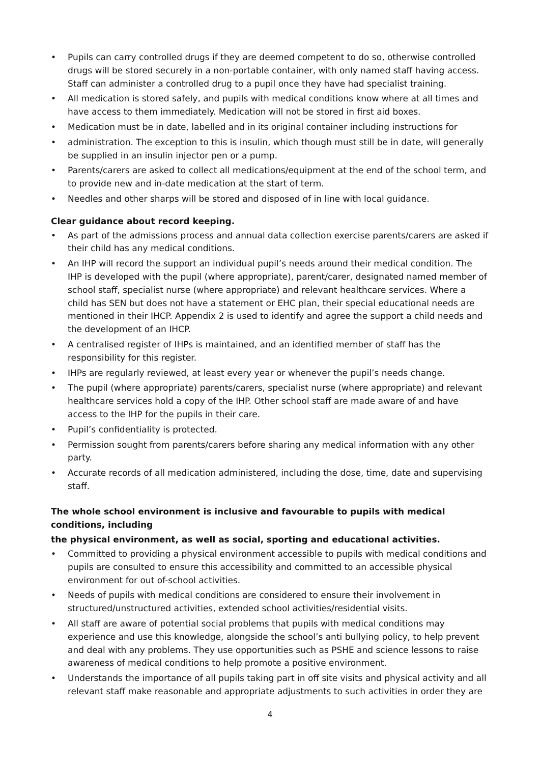• Pupils can carry controlled drugs if they are deemed competent to do so, otherwise controlled drugs will be stored securely in a non-portable container, with only named staff having access. Staff can administer a controlled drug to a pupil once they have had specialist training.
• All medication is stored safely, and pupils with medical conditions know where at all times and have access to them immediately. Medication will not be stored in first aid boxes.
• Medication must be in date, labelled and in its original container including instructions for
• administration. The exception to this is insulin, which though must still be in date, will generally be supplied in an insulin injector pen or a pump.
• Parents/carers are asked to collect all medications/equipment at the end of the school term, and to provide new and in-date medication at the start of term.
• Needles and other sharps will be stored and disposed of in line with local guidance.
Clear guidance about record keeping.
• As part of the admissions process and annual data collection exercise parents/carers are asked if their child has any medical conditions.
• An IHP will record the support an individual pupil’s needs around their medical condition. The IHP is developed with the pupil (where appropriate), parent/carer, designated named member of school staff, specialist nurse (where appropriate) and relevant healthcare services. Where a child has SEN but does not have a statement or EHC plan, their special educational needs are mentioned in their IHCP. Appendix 2 is used to identify and agree the support a child needs and the development of an IHCP.
• A centralised register of IHPs is maintained, and an identified member of staff has the responsibility for this register.
• IHPs are regularly reviewed, at least every year or whenever the pupil’s needs change.
• The pupil (where appropriate) parents/carers, specialist nurse (where appropriate) and relevant healthcare services hold a copy of the IHP. Other school staff are made aware of and have access to the IHP for the pupils in their care.
• Pupil’s confidentiality is protected.
• Permission sought from parents/carers before sharing any medical information with any other party.
• Accurate records of all medication administered, including the dose, time, date and supervising staff.
The whole school environment is inclusive and favourable to pupils with medical conditions, including
the physical environment, as well as social, sporting and educational activities.
• Committed to providing a physical environment accessible to pupils with medical conditions and pupils are consulted to ensure this accessibility and committed to an accessible physical environment for out of-school activities.
• Needs of pupils with medical conditions are considered to ensure their involvement in structured/unstructured activities, extended school activities/residential visits.
• All staff are aware of potential social problems that pupils with medical conditions may experience and use this knowledge, alongside the school’s anti bullying policy, to help prevent and deal with any problems. They use opportunities such as PSHE and science lessons to raise awareness of medical conditions to help promote a positive environment.
• Understands the importance of all pupils taking part in off site visits and physical activity and all relevant staff make reasonable and appropriate adjustments to such activities in order they are
4